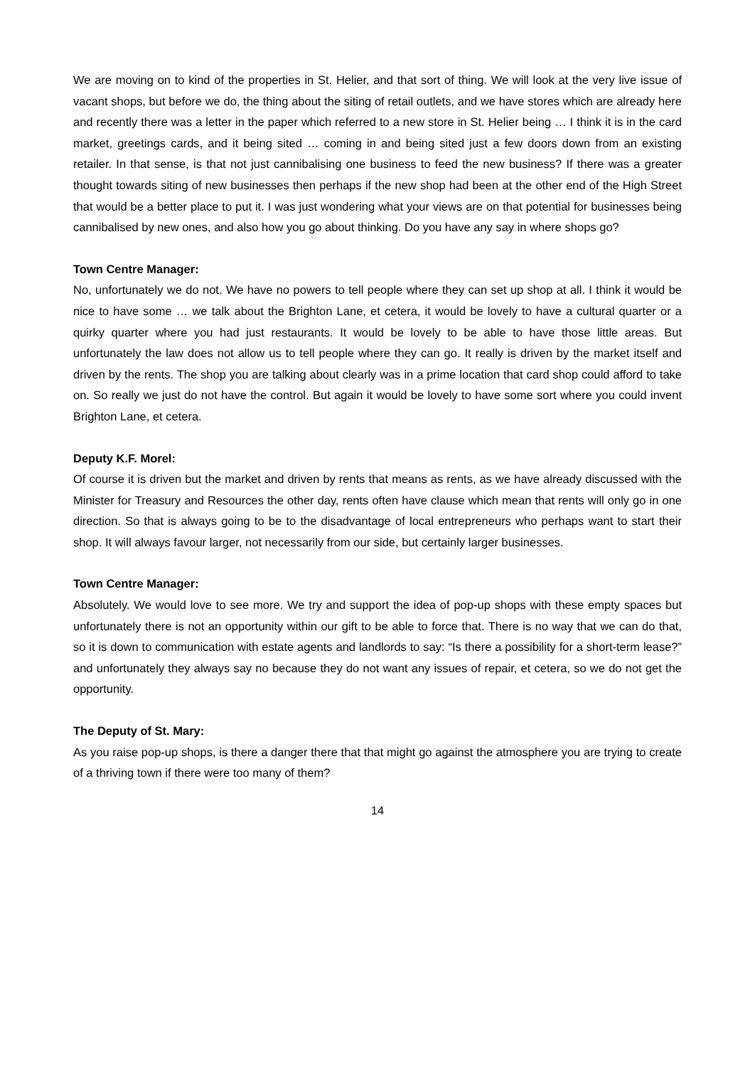We are moving on to kind of the properties in St. Helier, and that sort of thing. We will look at the very live issue of vacant shops, but before we do, the thing about the siting of retail outlets, and we have stores which are already here and recently there was a letter in the paper which referred to a new store in St. Helier being … I think it is in the card market, greetings cards, and it being sited … coming in and being sited just a few doors down from an existing retailer. In that sense, is that not just cannibalising one business to feed the new business? If there was a greater thought towards siting of new businesses then perhaps if the new shop had been at the other end of the High Street that would be a better place to put it. I was just wondering what your views are on that potential for businesses being cannibalised by new ones, and also how you go about thinking. Do you have any say in where shops go?
Town Centre Manager:
No, unfortunately we do not. We have no powers to tell people where they can set up shop at all. I think it would be nice to have some … we talk about the Brighton Lane, et cetera, it would be lovely to have a cultural quarter or a quirky quarter where you had just restaurants. It would be lovely to be able to have those little areas. But unfortunately the law does not allow us to tell people where they can go. It really is driven by the market itself and driven by the rents. The shop you are talking about clearly was in a prime location that card shop could afford to take on. So really we just do not have the control. But again it would be lovely to have some sort where you could invent Brighton Lane, et cetera.
Deputy K.F. Morel:
Of course it is driven but the market and driven by rents that means as rents, as we have already discussed with the Minister for Treasury and Resources the other day, rents often have clause which mean that rents will only go in one direction. So that is always going to be to the disadvantage of local entrepreneurs who perhaps want to start their shop. It will always favour larger, not necessarily from our side, but certainly larger businesses.
Town Centre Manager:
Absolutely. We would love to see more. We try and support the idea of pop-up shops with these empty spaces but unfortunately there is not an opportunity within our gift to be able to force that. There is no way that we can do that, so it is down to communication with estate agents and landlords to say: “Is there a possibility for a short-term lease?” and unfortunately they always say no because they do not want any issues of repair, et cetera, so we do not get the opportunity.
The Deputy of St. Mary:
As you raise pop-up shops, is there a danger there that that might go against the atmosphere you are trying to create of a thriving town if there were too many of them?
14